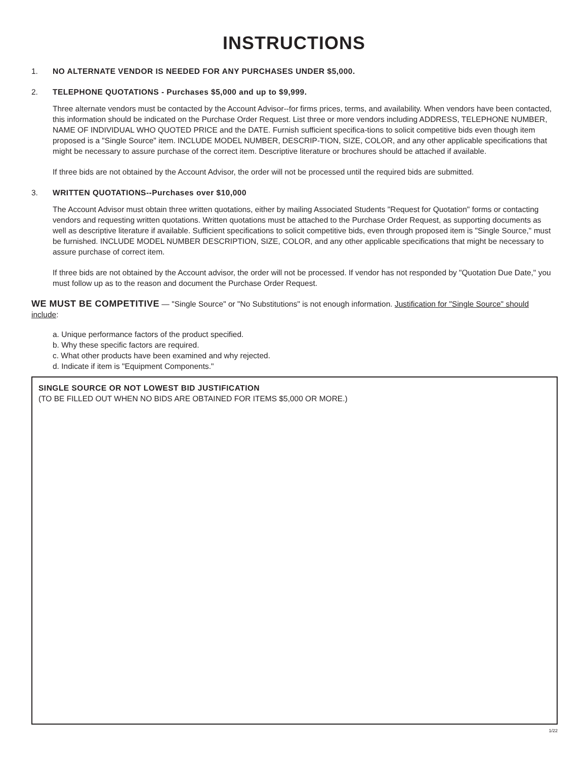INSTRUCTIONS
1. NO ALTERNATE VENDOR IS NEEDED FOR ANY PURCHASES UNDER $5,000.
2. TELEPHONE QUOTATIONS - Purchases $5,000 and up to $9,999.
Three alternate vendors must be contacted by the Account Advisor--for firms prices, terms, and availability. When vendors have been contacted, this information should be indicated on the Purchase Order Request. List three or more vendors including ADDRESS, TELEPHONE NUMBER, NAME OF INDIVIDUAL WHO QUOTED PRICE and the DATE. Furnish sufficient specifica-tions to solicit competitive bids even though item proposed is a "Single Source" item. INCLUDE MODEL NUMBER, DESCRIP-TION, SIZE, COLOR, and any other applicable specifications that might be necessary to assure purchase of the correct item. Descriptive literature or brochures should be attached if available.
If three bids are not obtained by the Account Advisor, the order will not be processed until the required bids are submitted.
3. WRITTEN QUOTATIONS--Purchases over $10,000
The Account Advisor must obtain three written quotations, either by mailing Associated Students "Request for Quotation" forms or contacting vendors and requesting written quotations. Written quotations must be attached to the Purchase Order Request, as supporting documents as well as descriptive literature if available. Sufficient specifications to solicit competitive bids, even through proposed item is "Single Source," must be furnished. INCLUDE MODEL NUMBER DESCRIPTION, SIZE, COLOR, and any other applicable specifications that might be necessary to assure purchase of correct item.
If three bids are not obtained by the Account advisor, the order will not be processed. If vendor has not responded by "Quotation Due Date," you must follow up as to the reason and document the Purchase Order Request.
WE MUST BE COMPETITIVE — "Single Source" or "No Substitutions" is not enough information. Justification for "Single Source" should include:
a. Unique performance factors of the product specified.
b. Why these specific factors are required.
c. What other products have been examined and why rejected.
d. Indicate if item is "Equipment Components."
SINGLE SOURCE OR NOT LOWEST BID JUSTIFICATION
(TO BE FILLED OUT WHEN NO BIDS ARE OBTAINED FOR ITEMS $5,000 OR MORE.)
1/22